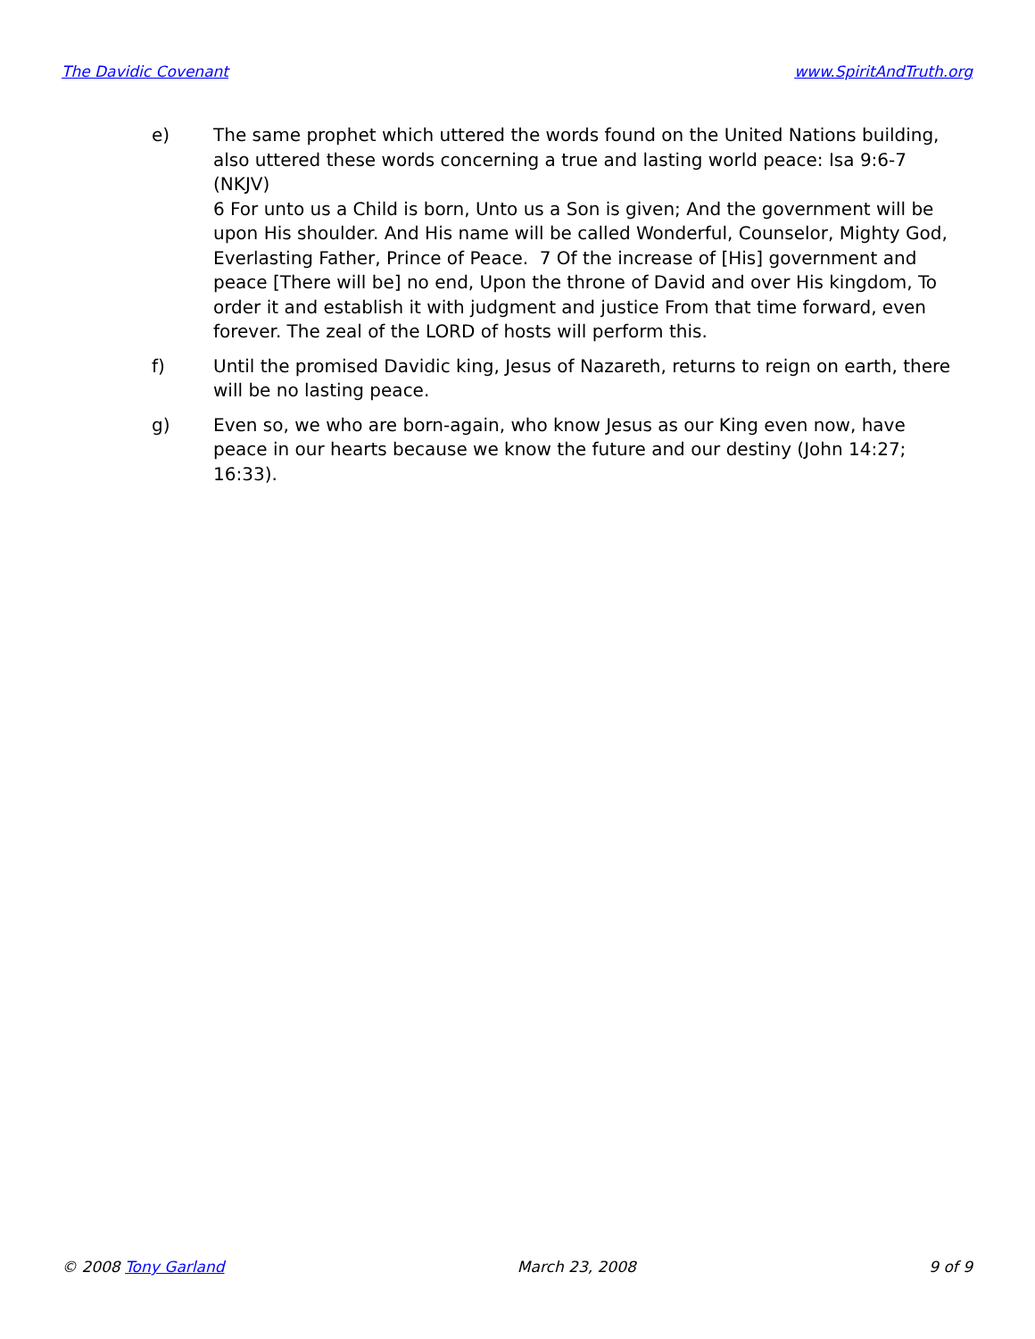The Davidic Covenant www.SpiritAndTruth.org
e) The same prophet which uttered the words found on the United Nations building, also uttered these words concerning a true and lasting world peace: Isa 9:6-7 (NKJV)
6 For unto us a Child is born, Unto us a Son is given; And the government will be upon His shoulder. And His name will be called Wonderful, Counselor, Mighty God, Everlasting Father, Prince of Peace. 7 Of the increase of [His] government and peace [There will be] no end, Upon the throne of David and over His kingdom, To order it and establish it with judgment and justice From that time forward, even forever. The zeal of the LORD of hosts will perform this.
f) Until the promised Davidic king, Jesus of Nazareth, returns to reign on earth, there will be no lasting peace.
g) Even so, we who are born-again, who know Jesus as our King even now, have peace in our hearts because we know the future and our destiny (John 14:27; 16:33).
© 2008 Tony Garland March 23, 2008 9 of 9